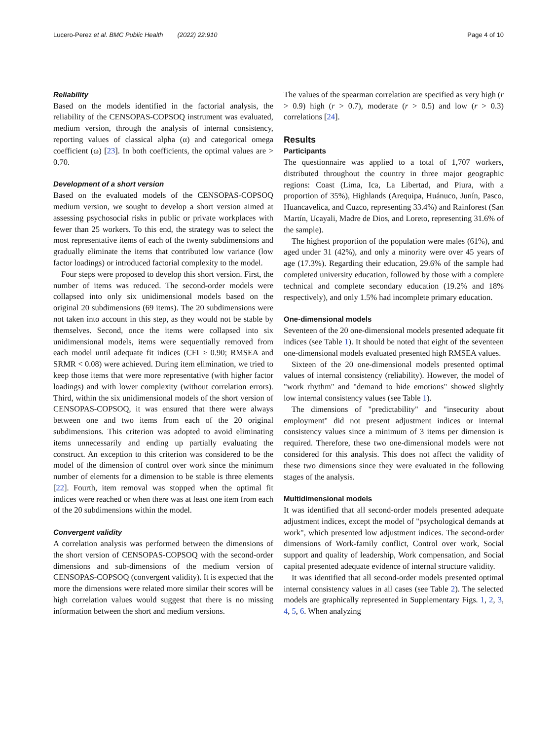Lucero-Perez et al. BMC Public Health (2022) 22:910 Page 4 of 10
Reliability
Based on the models identified in the factorial analysis, the reliability of the CENSOPAS-COPSOQ instrument was evaluated, medium version, through the analysis of internal consistency, reporting values of classical alpha (α) and categorical omega coefficient (ω) [23]. In both coefficients, the optimal values are > 0.70.
Development of a short version
Based on the evaluated models of the CENSOPAS-COPSOQ medium version, we sought to develop a short version aimed at assessing psychosocial risks in public or private workplaces with fewer than 25 workers. To this end, the strategy was to select the most representative items of each of the twenty subdimensions and gradually eliminate the items that contributed low variance (low factor loadings) or introduced factorial complexity to the model.
Four steps were proposed to develop this short version. First, the number of items was reduced. The second-order models were collapsed into only six unidimensional models based on the original 20 subdimensions (69 items). The 20 subdimensions were not taken into account in this step, as they would not be stable by themselves. Second, once the items were collapsed into six unidimensional models, items were sequentially removed from each model until adequate fit indices (CFI ≥ 0.90; RMSEA and SRMR < 0.08) were achieved. During item elimination, we tried to keep those items that were more representative (with higher factor loadings) and with lower complexity (without correlation errors). Third, within the six unidimensional models of the short version of CENSOPAS-COPSOQ, it was ensured that there were always between one and two items from each of the 20 original subdimensions. This criterion was adopted to avoid eliminating items unnecessarily and ending up partially evaluating the construct. An exception to this criterion was considered to be the model of the dimension of control over work since the minimum number of elements for a dimension to be stable is three elements [22]. Fourth, item removal was stopped when the optimal fit indices were reached or when there was at least one item from each of the 20 subdimensions within the model.
Convergent validity
A correlation analysis was performed between the dimensions of the short version of CENSOPAS-COPSOQ with the second-order dimensions and sub-dimensions of the medium version of CENSOPAS-COPSOQ (convergent validity). It is expected that the more the dimensions were related more similar their scores will be high correlation values would suggest that there is no missing information between the short and medium versions.
The values of the spearman correlation are specified as very high (r > 0.9) high (r > 0.7), moderate (r > 0.5) and low (r > 0.3) correlations [24].
Results
Participants
The questionnaire was applied to a total of 1,707 workers, distributed throughout the country in three major geographic regions: Coast (Lima, Ica, La Libertad, and Piura, with a proportion of 35%), Highlands (Arequipa, Huánuco, Junín, Pasco, Huancavelica, and Cuzco, representing 33.4%) and Rainforest (San Martín, Ucayali, Madre de Dios, and Loreto, representing 31.6% of the sample).
The highest proportion of the population were males (61%), and aged under 31 (42%), and only a minority were over 45 years of age (17.3%). Regarding their education, 29.6% of the sample had completed university education, followed by those with a complete technical and complete secondary education (19.2% and 18% respectively), and only 1.5% had incomplete primary education.
One-dimensional models
Seventeen of the 20 one-dimensional models presented adequate fit indices (see Table 1). It should be noted that eight of the seventeen one-dimensional models evaluated presented high RMSEA values.
Sixteen of the 20 one-dimensional models presented optimal values of internal consistency (reliability). However, the model of "work rhythm" and "demand to hide emotions" showed slightly low internal consistency values (see Table 1).
The dimensions of "predictability" and "insecurity about employment" did not present adjustment indices or internal consistency values since a minimum of 3 items per dimension is required. Therefore, these two one-dimensional models were not considered for this analysis. This does not affect the validity of these two dimensions since they were evaluated in the following stages of the analysis.
Multidimensional models
It was identified that all second-order models presented adequate adjustment indices, except the model of "psychological demands at work", which presented low adjustment indices. The second-order dimensions of Work-family conflict, Control over work, Social support and quality of leadership, Work compensation, and Social capital presented adequate evidence of internal structure validity.
It was identified that all second-order models presented optimal internal consistency values in all cases (see Table 2). The selected models are graphically represented in Supplementary Figs. 1, 2, 3, 4, 5, 6. When analyzing